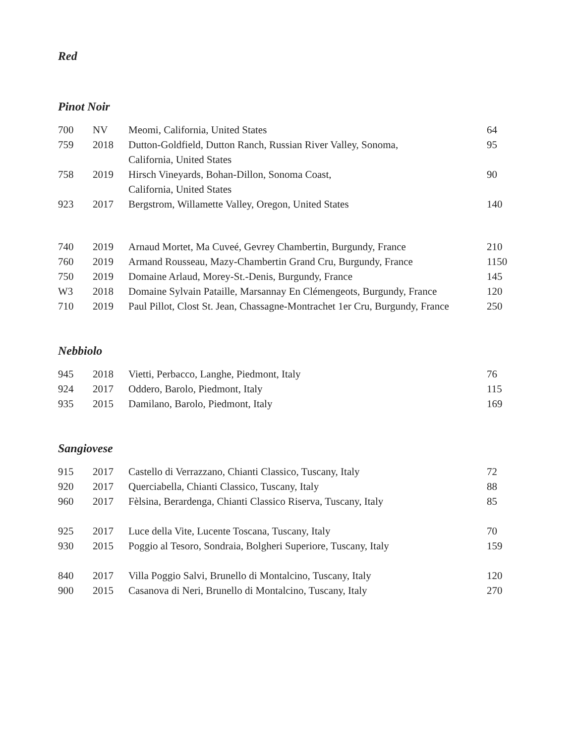Red
Pinot Noir
| 700 | NV | Meomi, California, United States | 64 |
| 759 | 2018 | Dutton-Goldfield, Dutton Ranch, Russian River Valley, Sonoma, California, United States | 95 |
| 758 | 2019 | Hirsch Vineyards, Bohan-Dillon, Sonoma Coast, California, United States | 90 |
| 923 | 2017 | Bergstrom, Willamette Valley, Oregon, United States | 140 |
| 740 | 2019 | Arnaud Mortet, Ma Cuveé, Gevrey Chambertin, Burgundy, France | 210 |
| 760 | 2019 | Armand Rousseau, Mazy-Chambertin Grand Cru, Burgundy, France | 1150 |
| 750 | 2019 | Domaine Arlaud, Morey-St.-Denis, Burgundy, France | 145 |
| W3 | 2018 | Domaine Sylvain Pataille, Marsannay En Clémengeots, Burgundy, France | 120 |
| 710 | 2019 | Paul Pillot, Clost St. Jean, Chassagne-Montrachet 1er Cru, Burgundy, France | 250 |
Nebbiolo
| 945 | 2018 | Vietti, Perbacco, Langhe, Piedmont, Italy | 76 |
| 924 | 2017 | Oddero, Barolo, Piedmont, Italy | 115 |
| 935 | 2015 | Damilano, Barolo, Piedmont, Italy | 169 |
Sangiovese
| 915 | 2017 | Castello di Verrazzano, Chianti Classico, Tuscany, Italy | 72 |
| 920 | 2017 | Querciabella, Chianti Classico, Tuscany, Italy | 88 |
| 960 | 2017 | Fèlsina, Berardenga, Chianti Classico Riserva, Tuscany, Italy | 85 |
| 925 | 2017 | Luce della Vite, Lucente Toscana, Tuscany, Italy | 70 |
| 930 | 2015 | Poggio al Tesoro, Sondraia, Bolgheri Superiore, Tuscany, Italy | 159 |
| 840 | 2017 | Villa Poggio Salvi, Brunello di Montalcino, Tuscany, Italy | 120 |
| 900 | 2015 | Casanova di Neri, Brunello di Montalcino, Tuscany, Italy | 270 |